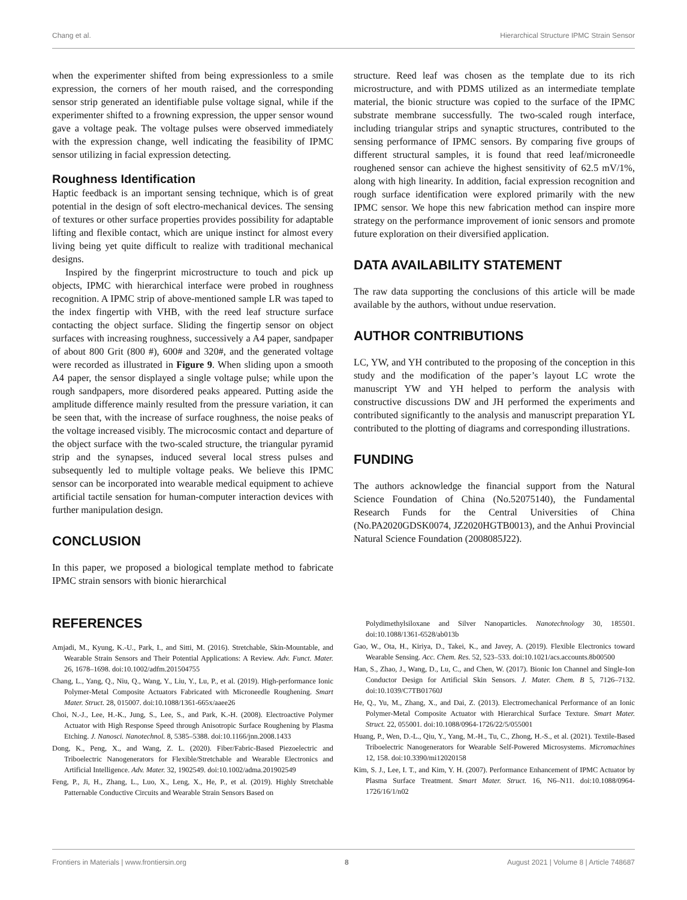Chang et al. Hierarchical Structure IPMC Strain Sensor
when the experimenter shifted from being expressionless to a smile expression, the corners of her mouth raised, and the corresponding sensor strip generated an identifiable pulse voltage signal, while if the experimenter shifted to a frowning expression, the upper sensor wound gave a voltage peak. The voltage pulses were observed immediately with the expression change, well indicating the feasibility of IPMC sensor utilizing in facial expression detecting.
Roughness Identification
Haptic feedback is an important sensing technique, which is of great potential in the design of soft electro-mechanical devices. The sensing of textures or other surface properties provides possibility for adaptable lifting and flexible contact, which are unique instinct for almost every living being yet quite difficult to realize with traditional mechanical designs.
Inspired by the fingerprint microstructure to touch and pick up objects, IPMC with hierarchical interface were probed in roughness recognition. A IPMC strip of above-mentioned sample LR was taped to the index fingertip with VHB, with the reed leaf structure surface contacting the object surface. Sliding the fingertip sensor on object surfaces with increasing roughness, successively a A4 paper, sandpaper of about 800 Grit (800 #), 600# and 320#, and the generated voltage were recorded as illustrated in Figure 9. When sliding upon a smooth A4 paper, the sensor displayed a single voltage pulse; while upon the rough sandpapers, more disordered peaks appeared. Putting aside the amplitude difference mainly resulted from the pressure variation, it can be seen that, with the increase of surface roughness, the noise peaks of the voltage increased visibly. The microcosmic contact and departure of the object surface with the two-scaled structure, the triangular pyramid strip and the synapses, induced several local stress pulses and subsequently led to multiple voltage peaks. We believe this IPMC sensor can be incorporated into wearable medical equipment to achieve artificial tactile sensation for human-computer interaction devices with further manipulation design.
CONCLUSION
In this paper, we proposed a biological template method to fabricate IPMC strain sensors with bionic hierarchical
structure. Reed leaf was chosen as the template due to its rich microstructure, and with PDMS utilized as an intermediate template material, the bionic structure was copied to the surface of the IPMC substrate membrane successfully. The two-scaled rough interface, including triangular strips and synaptic structures, contributed to the sensing performance of IPMC sensors. By comparing five groups of different structural samples, it is found that reed leaf/microneedle roughened sensor can achieve the highest sensitivity of 62.5 mV/1%, along with high linearity. In addition, facial expression recognition and rough surface identification were explored primarily with the new IPMC sensor. We hope this new fabrication method can inspire more strategy on the performance improvement of ionic sensors and promote future exploration on their diversified application.
DATA AVAILABILITY STATEMENT
The raw data supporting the conclusions of this article will be made available by the authors, without undue reservation.
AUTHOR CONTRIBUTIONS
LC, YW, and YH contributed to the proposing of the conception in this study and the modification of the paper’s layout LC wrote the manuscript YW and YH helped to perform the analysis with constructive discussions DW and JH performed the experiments and contributed significantly to the analysis and manuscript preparation YL contributed to the plotting of diagrams and corresponding illustrations.
FUNDING
The authors acknowledge the financial support from the Natural Science Foundation of China (No.52075140), the Fundamental Research Funds for the Central Universities of China (No.PA2020GDSK0074, JZ2020HGTB0013), and the Anhui Provincial Natural Science Foundation (2008085J22).
REFERENCES
Amjadi, M., Kyung, K.-U., Park, I., and Sitti, M. (2016). Stretchable, Skin-Mountable, and Wearable Strain Sensors and Their Potential Applications: A Review. Adv. Funct. Mater. 26, 1678–1698. doi:10.1002/adfm.201504755
Chang, L., Yang, Q., Niu, Q., Wang, Y., Liu, Y., Lu, P., et al. (2019). High-performance Ionic Polymer-Metal Composite Actuators Fabricated with Microneedle Roughening. Smart Mater. Struct. 28, 015007. doi:10.1088/1361-665x/aaee26
Choi, N.-J., Lee, H.-K., Jung, S., Lee, S., and Park, K.-H. (2008). Electroactive Polymer Actuator with High Response Speed through Anisotropic Surface Roughening by Plasma Etching. J. Nanosci. Nanotechnol. 8, 5385–5388. doi:10.1166/jnn.2008.1433
Dong, K., Peng, X., and Wang, Z. L. (2020). Fiber/Fabric-Based Piezoelectric and Triboelectric Nanogenerators for Flexible/Stretchable and Wearable Electronics and Artificial Intelligence. Adv. Mater. 32, 1902549. doi:10.1002/adma.201902549
Feng, P., Ji, H., Zhang, L., Luo, X., Leng, X., He, P., et al. (2019). Highly Stretchable Patternable Conductive Circuits and Wearable Strain Sensors Based on
Polydimethylsiloxane and Silver Nanoparticles. Nanotechnology 30, 185501. doi:10.1088/1361-6528/ab013b
Gao, W., Ota, H., Kiriya, D., Takei, K., and Javey, A. (2019). Flexible Electronics toward Wearable Sensing. Acc. Chem. Res. 52, 523–533. doi:10.1021/acs.accounts.8b00500
Han, S., Zhao, J., Wang, D., Lu, C., and Chen, W. (2017). Bionic Ion Channel and Single-Ion Conductor Design for Artificial Skin Sensors. J. Mater. Chem. B 5, 7126–7132. doi:10.1039/C7TB01760J
He, Q., Yu, M., Zhang, X., and Dai, Z. (2013). Electromechanical Performance of an Ionic Polymer-Metal Composite Actuator with Hierarchical Surface Texture. Smart Mater. Struct. 22, 055001. doi:10.1088/0964-1726/22/5/055001
Huang, P., Wen, D.-L., Qiu, Y., Yang, M.-H., Tu, C., Zhong, H.-S., et al. (2021). Textile-Based Triboelectric Nanogenerators for Wearable Self-Powered Microsystems. Micromachines 12, 158. doi:10.3390/mi12020158
Kim, S. J., Lee, I. T., and Kim, Y. H. (2007). Performance Enhancement of IPMC Actuator by Plasma Surface Treatment. Smart Mater. Struct. 16, N6–N11. doi:10.1088/0964-1726/16/1/n02
Frontiers in Materials | www.frontiersin.org 8 August 2021 | Volume 8 | Article 748687